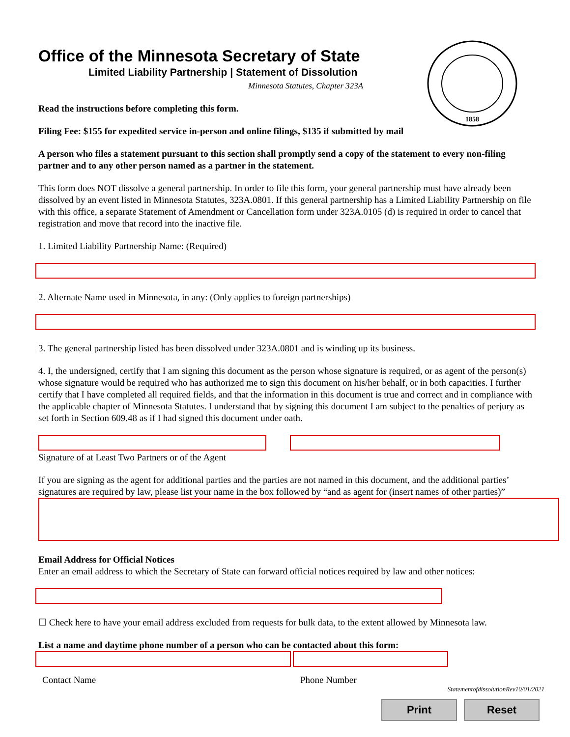1858
Office of the Minnesota Secretary of State
Limited Liability Partnership | Statement of Dissolution
Minnesota Statutes, Chapter 323A
Read the instructions before completing this form.
Filing Fee: $155 for expedited service in-person and online filings, $135 if submitted by mail
A person who files a statement pursuant to this section shall promptly send a copy of the statement to every non-filing partner and to any other person named as a partner in the statement.
This form does NOT dissolve a general partnership. In order to file this form, your general partnership must have already been dissolved by an event listed in Minnesota Statutes, 323A.0801. If this general partnership has a Limited Liability Partnership on file with this office, a separate Statement of Amendment or Cancellation form under 323A.0105 (d) is required in order to cancel that registration and move that record into the inactive file.
1. Limited Liability Partnership Name: (Required)
2. Alternate Name used in Minnesota, in any: (Only applies to foreign partnerships)
3. The general partnership listed has been dissolved under 323A.0801 and is winding up its business.
4. I, the undersigned, certify that I am signing this document as the person whose signature is required, or as agent of the person(s) whose signature would be required who has authorized me to sign this document on his/her behalf, or in both capacities. I further certify that I have completed all required fields, and that the information in this document is true and correct and in compliance with the applicable chapter of Minnesota Statutes. I understand that by signing this document I am subject to the penalties of perjury as set forth in Section 609.48 as if I had signed this document under oath.
Signature of at Least Two Partners or of the Agent
If you are signing as the agent for additional parties and the parties are not named in this document, and the additional parties’ signatures are required by law, please list your name in the box followed by “and as agent for (insert names of other parties)”
Email Address for Official Notices
Enter an email address to which the Secretary of State can forward official notices required by law and other notices:
☐ Check here to have your email address excluded from requests for bulk data, to the extent allowed by Minnesota law.
List a name and daytime phone number of a person who can be contacted about this form:
Contact Name Phone Number
StatementofdissolutionRev10/01/2021
Print Reset